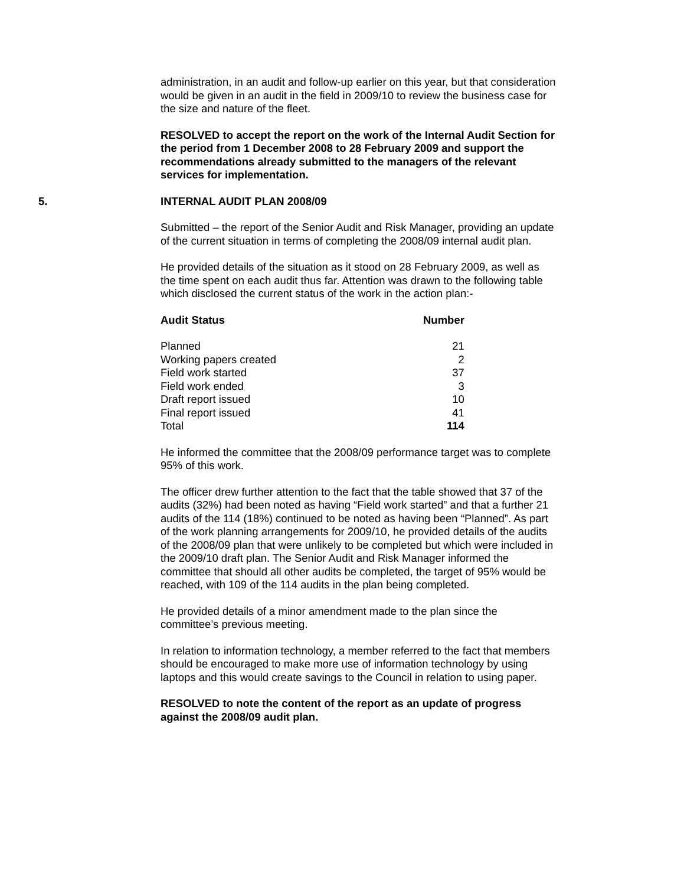administration, in an audit and follow-up earlier on this year, but that consideration would be given in an audit in the field in 2009/10 to review the business case for the size and nature of the fleet.
RESOLVED to accept the report on the work of the Internal Audit Section for the period from 1 December 2008 to 28 February 2009 and support the recommendations already submitted to the managers of the relevant services for implementation.
5. INTERNAL AUDIT PLAN 2008/09
Submitted – the report of the Senior Audit and Risk Manager, providing an update of the current situation in terms of completing the 2008/09 internal audit plan.
He provided details of the situation as it stood on 28 February 2009, as well as the time spent on each audit thus far. Attention was drawn to the following table which disclosed the current status of the work in the action plan:-
| Audit Status | Number |
| --- | --- |
| Planned | 21 |
| Working papers created | 2 |
| Field work started | 37 |
| Field work ended | 3 |
| Draft report issued | 10 |
| Final report issued | 41 |
| Total | 114 |
He informed the committee that the 2008/09 performance target was to complete 95% of this work.
The officer drew further attention to the fact that the table showed that 37 of the audits (32%) had been noted as having “Field work started” and that a further 21 audits of the 114 (18%) continued to be noted as having been “Planned”. As part of the work planning arrangements for 2009/10, he provided details of the audits of the 2008/09 plan that were unlikely to be completed but which were included in the 2009/10 draft plan. The Senior Audit and Risk Manager informed the committee that should all other audits be completed, the target of 95% would be reached, with 109 of the 114 audits in the plan being completed.
He provided details of a minor amendment made to the plan since the committee’s previous meeting.
In relation to information technology, a member referred to the fact that members should be encouraged to make more use of information technology by using laptops and this would create savings to the Council in relation to using paper.
RESOLVED to note the content of the report as an update of progress against the 2008/09 audit plan.